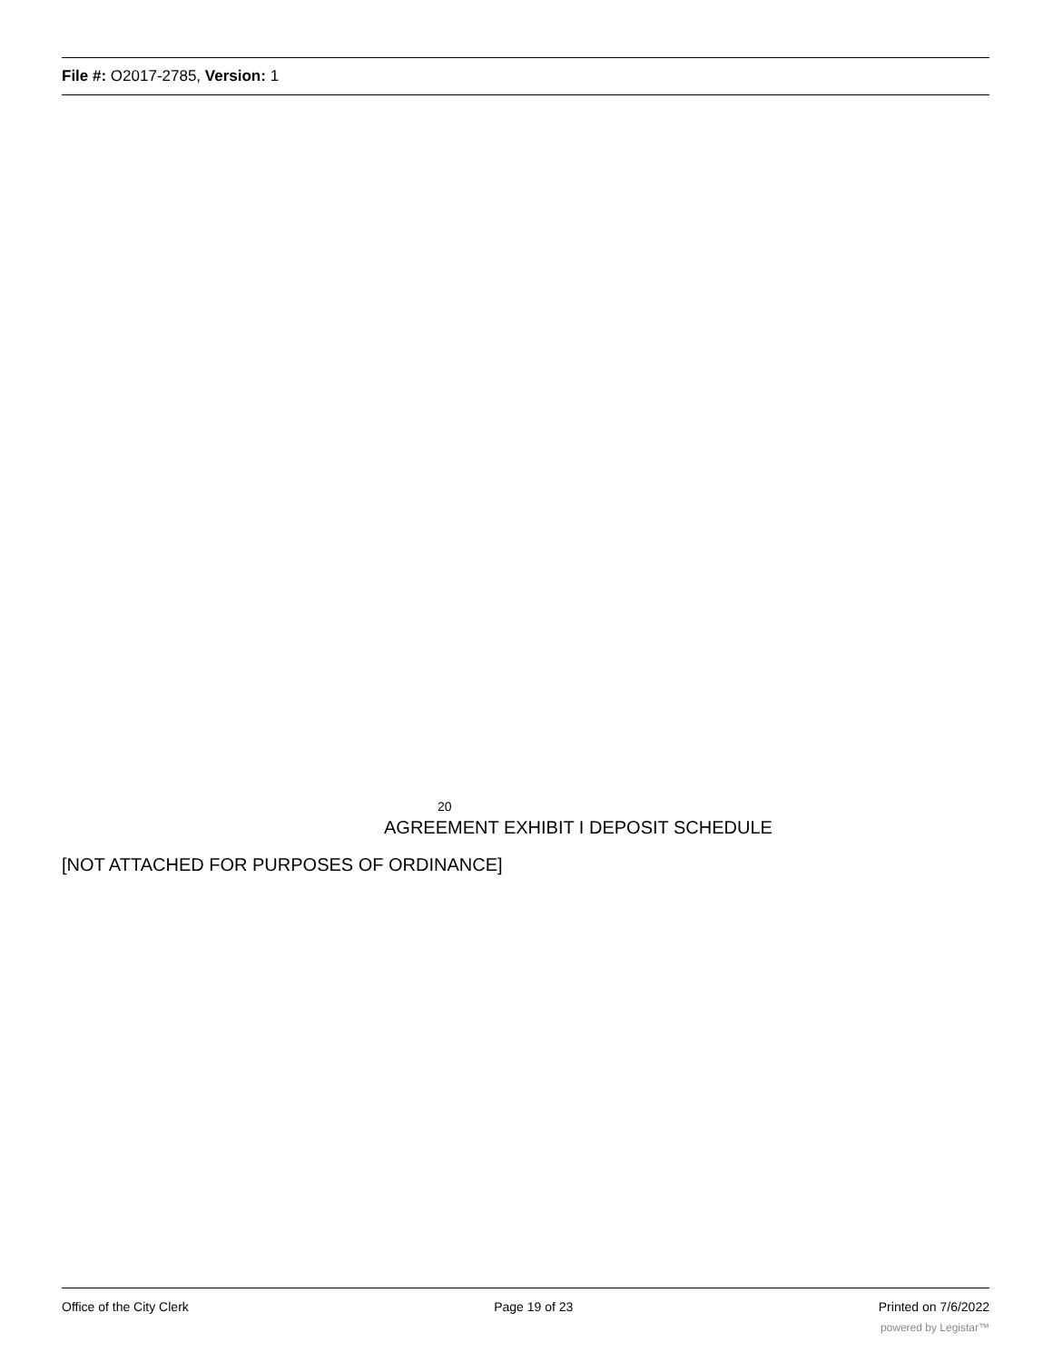File #: O2017-2785, Version: 1
20
AGREEMENT EXHIBIT I DEPOSIT SCHEDULE
[NOT ATTACHED FOR PURPOSES OF ORDINANCE]
Office of the City Clerk Page 19 of 23 Printed on 7/6/2022
powered by Legistar™